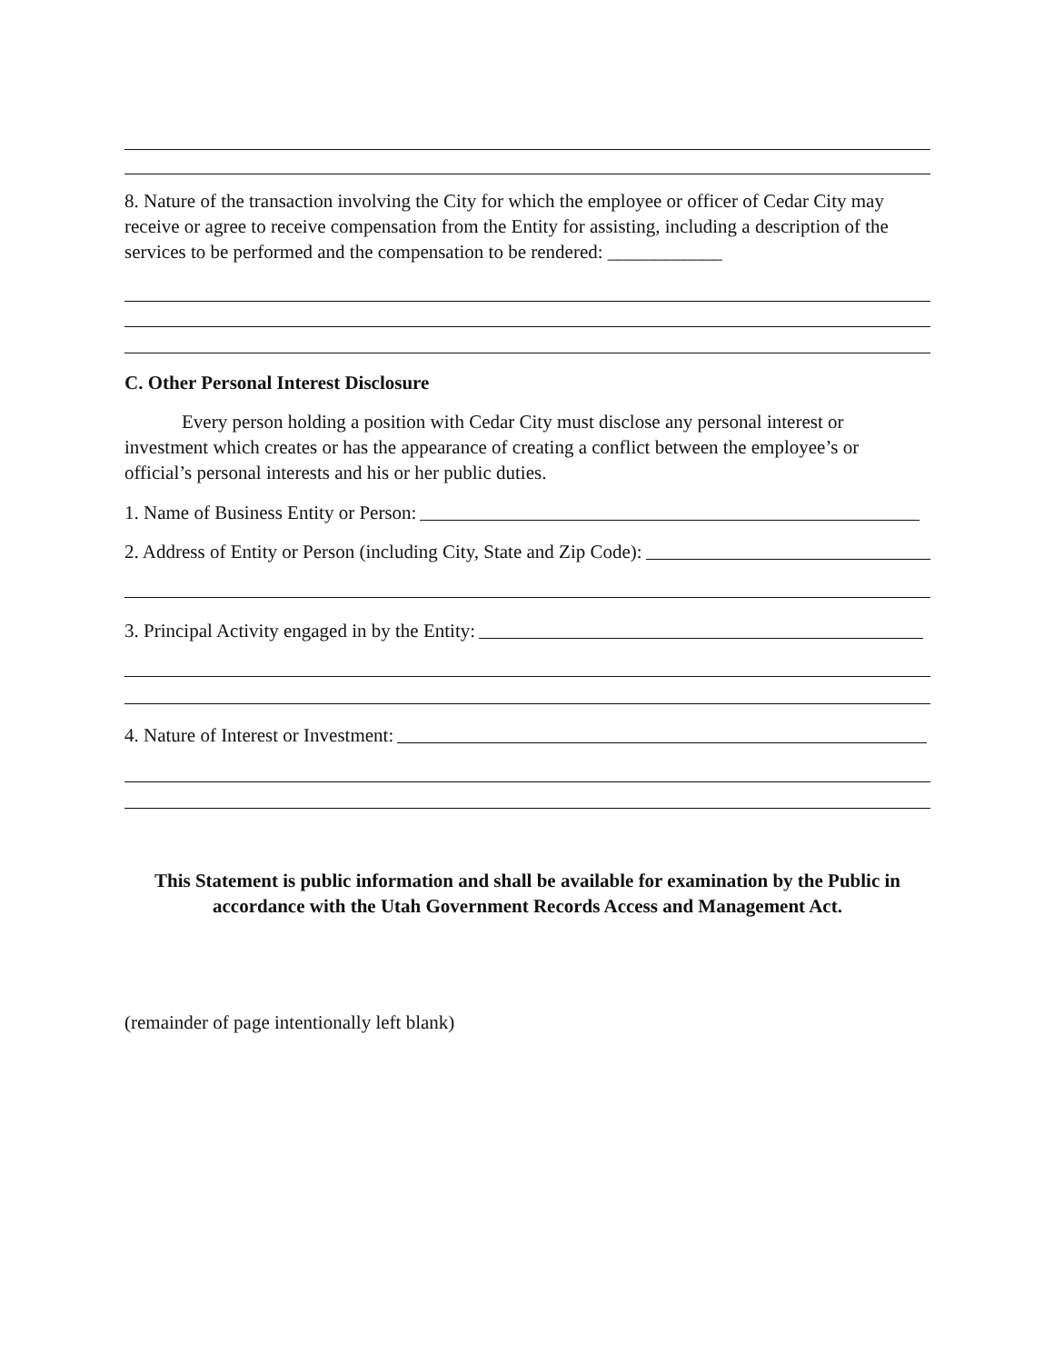8. Nature of the transaction involving the City for which the employee or officer of Cedar City may receive or agree to receive compensation from the Entity for assisting, including a description of the services to be performed and the compensation to be rendered: ____________
C. Other Personal Interest Disclosure
Every person holding a position with Cedar City must disclose any personal interest or investment which creates or has the appearance of creating a conflict between the employee’s or official’s personal interests and his or her public duties.
1. Name of Business Entity or Person:
2. Address of Entity or Person (including City, State and Zip Code):
3. Principal Activity engaged in by the Entity:
4. Nature of Interest or Investment:
This Statement is public information and shall be available for examination by the Public in accordance with the Utah Government Records Access and Management Act.
(remainder of page intentionally left blank)